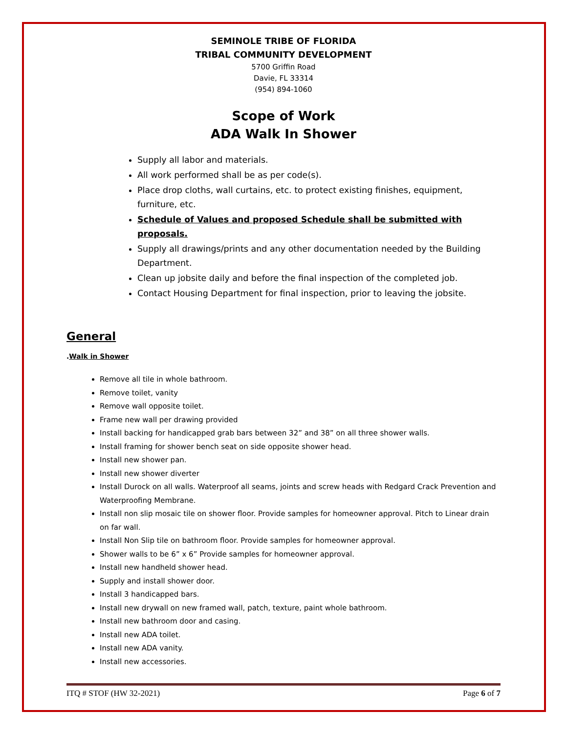SEMINOLE TRIBE OF FLORIDA
TRIBAL COMMUNITY DEVELOPMENT
5700 Griffin Road
Davie, FL 33314
(954) 894-1060
Scope of Work
ADA Walk In Shower
Supply all labor and materials.
All work performed shall be as per code(s).
Place drop cloths, wall curtains, etc. to protect existing finishes, equipment, furniture, etc.
Schedule of Values and proposed Schedule shall be submitted with proposals.
Supply all drawings/prints and any other documentation needed by the Building Department.
Clean up jobsite daily and before the final inspection of the completed job.
Contact Housing Department for final inspection, prior to leaving the jobsite.
General
.Walk in Shower
Remove all tile in whole bathroom.
Remove toilet, vanity
Remove wall opposite toilet.
Frame new wall per drawing provided
Install backing for handicapped grab bars between 32” and 38” on all three shower walls.
Install framing for shower bench seat on side opposite shower head.
Install new shower pan.
Install new shower diverter
Install Durock on all walls. Waterproof all seams, joints and screw heads with Redgard Crack Prevention and Waterproofing Membrane.
Install non slip mosaic tile on shower floor. Provide samples for homeowner approval. Pitch to Linear drain on far wall.
Install Non Slip tile on bathroom floor. Provide samples for homeowner approval.
Shower walls to be 6” x 6” Provide samples for homeowner approval.
Install new handheld shower head.
Supply and install shower door.
Install 3 handicapped bars.
Install new drywall on new framed wall, patch, texture, paint whole bathroom.
Install new bathroom door and casing.
Install new ADA toilet.
Install new ADA vanity.
Install new accessories.
ITQ # STOF (HW 32-2021) Page 6 of 7